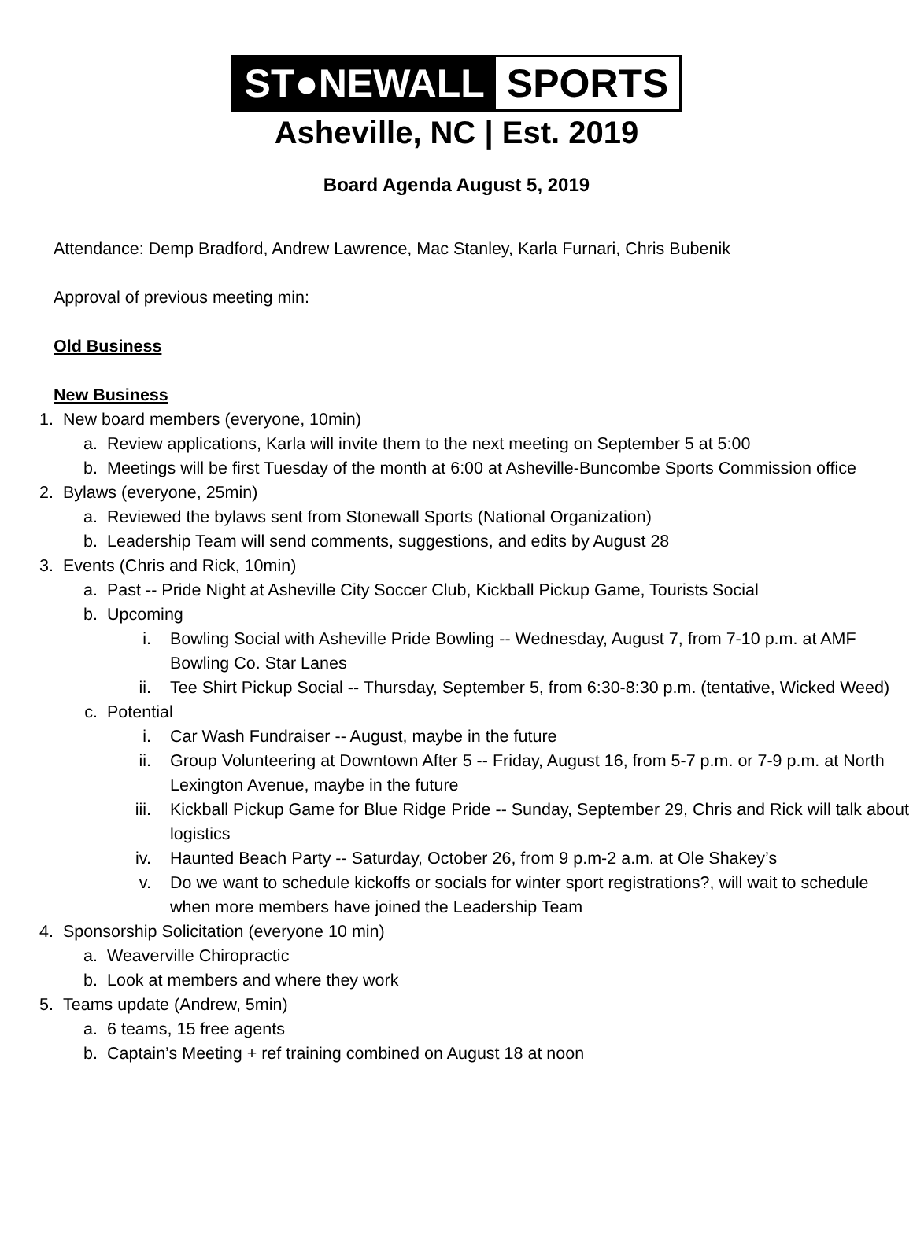ST●NEWALL SPORTS
Asheville, NC | Est. 2019
Board Agenda August 5, 2019
Attendance: Demp Bradford, Andrew Lawrence, Mac Stanley, Karla Furnari, Chris Bubenik
Approval of previous meeting min:
Old Business
New Business
1. New board members (everyone, 10min)
a. Review applications, Karla will invite them to the next meeting on September 5 at 5:00
b. Meetings will be first Tuesday of the month at 6:00 at Asheville-Buncombe Sports Commission office
2. Bylaws (everyone, 25min)
a. Reviewed the bylaws sent from Stonewall Sports (National Organization)
b. Leadership Team will send comments, suggestions, and edits by August 28
3. Events (Chris and Rick, 10min)
a. Past -- Pride Night at Asheville City Soccer Club, Kickball Pickup Game, Tourists Social
b. Upcoming
i. Bowling Social with Asheville Pride Bowling -- Wednesday, August 7, from 7-10 p.m. at AMF Bowling Co. Star Lanes
ii. Tee Shirt Pickup Social -- Thursday, September 5, from 6:30-8:30 p.m. (tentative, Wicked Weed)
c. Potential
i. Car Wash Fundraiser -- August, maybe in the future
ii. Group Volunteering at Downtown After 5 -- Friday, August 16, from 5-7 p.m. or 7-9 p.m. at North Lexington Avenue, maybe in the future
iii. Kickball Pickup Game for Blue Ridge Pride -- Sunday, September 29, Chris and Rick will talk about logistics
iv. Haunted Beach Party -- Saturday, October 26, from 9 p.m-2 a.m. at Ole Shakey’s
v. Do we want to schedule kickoffs or socials for winter sport registrations?, will wait to schedule when more members have joined the Leadership Team
4. Sponsorship Solicitation (everyone 10 min)
a. Weaverville Chiropractic
b. Look at members and where they work
5. Teams update (Andrew, 5min)
a. 6 teams, 15 free agents
b. Captain’s Meeting + ref training combined on August 18 at noon